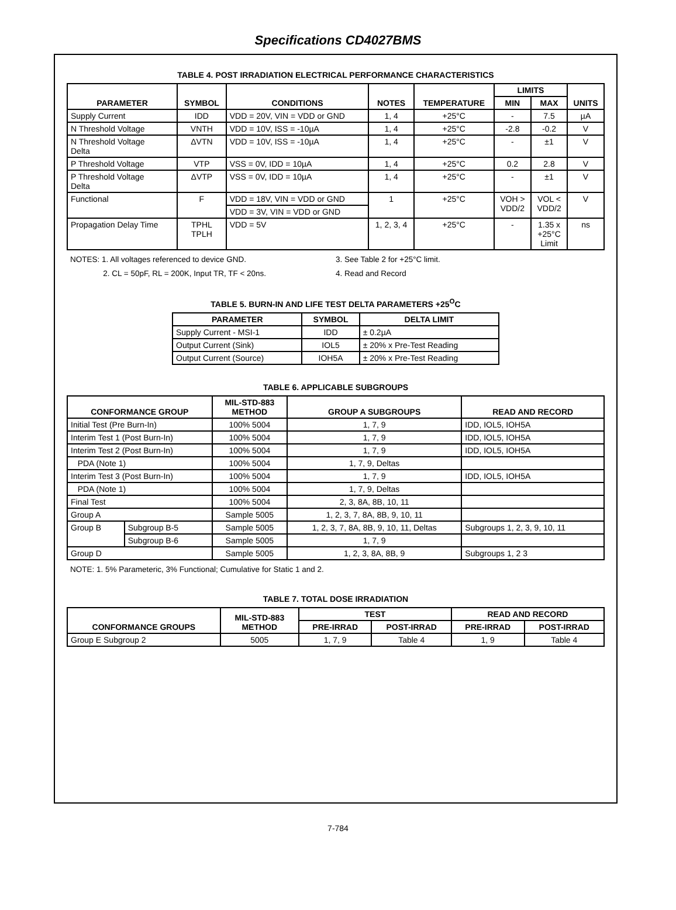Specifications CD4027BMS
TABLE 4. POST IRRADIATION ELECTRICAL PERFORMANCE CHARACTERISTICS
| PARAMETER | SYMBOL | CONDITIONS | NOTES | TEMPERATURE | LIMITS | | UNITS |
| --- | --- | --- | --- | --- | --- | --- | --- |
| | | | | | MIN | MAX | |
| Supply Current | IDD | VDD = 20V, VIN = VDD or GND | 1, 4 | +25°C | - | 7.5 | µA |
| N Threshold Voltage | VNTH | VDD = 10V, ISS = -10µA | 1, 4 | +25°C | -2.8 | -0.2 | V |
| N Threshold Voltage Delta | ΔVTN | VDD = 10V, ISS = -10µA | 1, 4 | +25°C | - | ±1 | V |
| P Threshold Voltage | VTP | VSS = 0V, IDD = 10µA | 1, 4 | +25°C | 0.2 | 2.8 | V |
| P Threshold Voltage Delta | ΔVTP | VSS = 0V, IDD = 10µA | 1, 4 | +25°C | - | ±1 | V |
| Functional | F | VDD = 18V, VIN = VDD or GND | 1 | +25°C | VOH > VDD/2 | VOL < VDD/2 | V |
| | | VDD = 3V, VIN = VDD or GND | | | | | |
| Propagation Delay Time | TPHL TPLH | VDD = 5V | 1, 2, 3, 4 | +25°C | - | 1.35 x +25°C Limit | ns |
NOTES: 1. All voltages referenced to device GND.
2. CL = 50pF, RL = 200K, Input TR, TF < 20ns.
3. See Table 2 for +25°C limit.
4. Read and Record
TABLE 5. BURN-IN AND LIFE TEST DELTA PARAMETERS +25<sup>O</sup>C
| PARAMETER | SYMBOL | DELTA LIMIT |
| --- | --- | --- |
| Supply Current - MSI-1 | IDD | ± 0.2µA |
| Output Current (Sink) | IOL5 | ± 20% x Pre-Test Reading |
| Output Current (Source) | IOH5A | ± 20% x Pre-Test Reading |
TABLE 6. APPLICABLE SUBGROUPS
| CONFORMANCE GROUP | | MIL-STD-883 METHOD | GROUP A SUBGROUPS | READ AND RECORD |
| --- | --- | --- | --- | --- |
| Initial Test (Pre Burn-In) | | 100% 5004 | 1, 7, 9 | IDD, IOL5, IOH5A |
| Interim Test 1 (Post Burn-In) | | 100% 5004 | 1, 7, 9 | IDD, IOL5, IOH5A |
| Interim Test 2 (Post Burn-In) | | 100% 5004 | 1, 7, 9 | IDD, IOL5, IOH5A |
| PDA (Note 1) | | 100% 5004 | 1, 7, 9, Deltas | |
| Interim Test 3 (Post Burn-In) | | 100% 5004 | 1, 7, 9 | IDD, IOL5, IOH5A |
| PDA (Note 1) | | 100% 5004 | 1, 7, 9, Deltas | |
| Final Test | | 100% 5004 | 2, 3, 8A, 8B, 10, 11 | |
| Group A | | Sample 5005 | 1, 2, 3, 7, 8A, 8B, 9, 10, 11 | |
| Group B | Subgroup B-5 | Sample 5005 | 1, 2, 3, 7, 8A, 8B, 9, 10, 11, Deltas | Subgroups 1, 2, 3, 9, 10, 11 |
| | Subgroup B-6 | Sample 5005 | 1, 7, 9 | |
| Group D | | Sample 5005 | 1, 2, 3, 8A, 8B, 9 | Subgroups 1, 2 3 |
NOTE: 1. 5% Parameteric, 3% Functional; Cumulative for Static 1 and 2.
TABLE 7. TOTAL DOSE IRRADIATION
| CONFORMANCE GROUPS | MIL-STD-883 METHOD | TEST | | READ AND RECORD | |
| --- | --- | --- | --- | --- | --- |
| | | PRE-IRRAD | POST-IRRAD | PRE-IRRAD | POST-IRRAD |
| Group E Subgroup 2 | 5005 | 1, 7, 9 | Table 4 | 1, 9 | Table 4 |
7-784